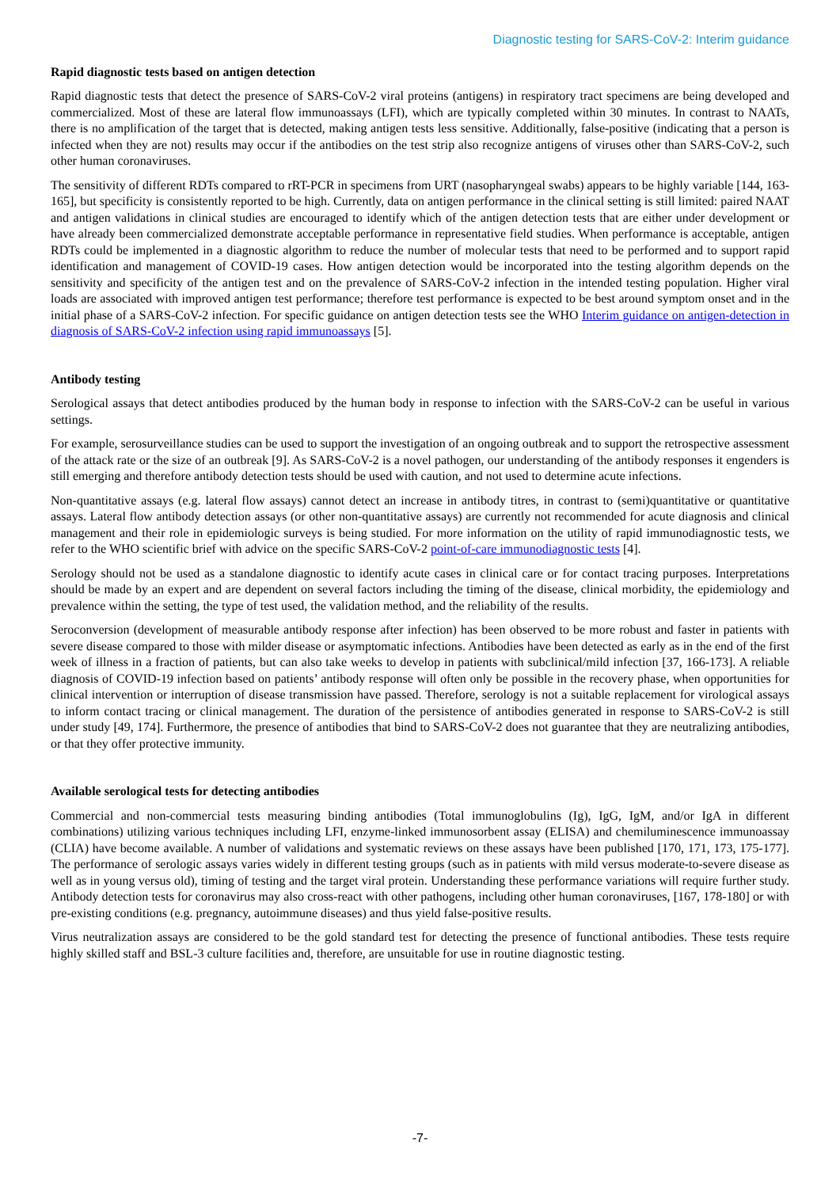Diagnostic testing for SARS-CoV-2: Interim guidance
Rapid diagnostic tests based on antigen detection
Rapid diagnostic tests that detect the presence of SARS-CoV-2 viral proteins (antigens) in respiratory tract specimens are being developed and commercialized. Most of these are lateral flow immunoassays (LFI), which are typically completed within 30 minutes. In contrast to NAATs, there is no amplification of the target that is detected, making antigen tests less sensitive. Additionally, false-positive (indicating that a person is infected when they are not) results may occur if the antibodies on the test strip also recognize antigens of viruses other than SARS-CoV-2, such other human coronaviruses.
The sensitivity of different RDTs compared to rRT-PCR in specimens from URT (nasopharyngeal swabs) appears to be highly variable [144, 163-165], but specificity is consistently reported to be high. Currently, data on antigen performance in the clinical setting is still limited: paired NAAT and antigen validations in clinical studies are encouraged to identify which of the antigen detection tests that are either under development or have already been commercialized demonstrate acceptable performance in representative field studies. When performance is acceptable, antigen RDTs could be implemented in a diagnostic algorithm to reduce the number of molecular tests that need to be performed and to support rapid identification and management of COVID-19 cases. How antigen detection would be incorporated into the testing algorithm depends on the sensitivity and specificity of the antigen test and on the prevalence of SARS-CoV-2 infection in the intended testing population. Higher viral loads are associated with improved antigen test performance; therefore test performance is expected to be best around symptom onset and in the initial phase of a SARS-CoV-2 infection. For specific guidance on antigen detection tests see the WHO Interim guidance on antigen-detection in diagnosis of SARS-CoV-2 infection using rapid immunoassays [5].
Antibody testing
Serological assays that detect antibodies produced by the human body in response to infection with the SARS-CoV-2 can be useful in various settings.
For example, serosurveillance studies can be used to support the investigation of an ongoing outbreak and to support the retrospective assessment of the attack rate or the size of an outbreak [9]. As SARS-CoV-2 is a novel pathogen, our understanding of the antibody responses it engenders is still emerging and therefore antibody detection tests should be used with caution, and not used to determine acute infections.
Non-quantitative assays (e.g. lateral flow assays) cannot detect an increase in antibody titres, in contrast to (semi)quantitative or quantitative assays. Lateral flow antibody detection assays (or other non-quantitative assays) are currently not recommended for acute diagnosis and clinical management and their role in epidemiologic surveys is being studied. For more information on the utility of rapid immunodiagnostic tests, we refer to the WHO scientific brief with advice on the specific SARS-CoV-2 point-of-care immunodiagnostic tests [4].
Serology should not be used as a standalone diagnostic to identify acute cases in clinical care or for contact tracing purposes. Interpretations should be made by an expert and are dependent on several factors including the timing of the disease, clinical morbidity, the epidemiology and prevalence within the setting, the type of test used, the validation method, and the reliability of the results.
Seroconversion (development of measurable antibody response after infection) has been observed to be more robust and faster in patients with severe disease compared to those with milder disease or asymptomatic infections. Antibodies have been detected as early as in the end of the first week of illness in a fraction of patients, but can also take weeks to develop in patients with subclinical/mild infection [37, 166-173]. A reliable diagnosis of COVID-19 infection based on patients’ antibody response will often only be possible in the recovery phase, when opportunities for clinical intervention or interruption of disease transmission have passed. Therefore, serology is not a suitable replacement for virological assays to inform contact tracing or clinical management. The duration of the persistence of antibodies generated in response to SARS-CoV-2 is still under study [49, 174]. Furthermore, the presence of antibodies that bind to SARS-CoV-2 does not guarantee that they are neutralizing antibodies, or that they offer protective immunity.
Available serological tests for detecting antibodies
Commercial and non-commercial tests measuring binding antibodies (Total immunoglobulins (Ig), IgG, IgM, and/or IgA in different combinations) utilizing various techniques including LFI, enzyme-linked immunosorbent assay (ELISA) and chemiluminescence immunoassay (CLIA) have become available. A number of validations and systematic reviews on these assays have been published [170, 171, 173, 175-177]. The performance of serologic assays varies widely in different testing groups (such as in patients with mild versus moderate-to-severe disease as well as in young versus old), timing of testing and the target viral protein. Understanding these performance variations will require further study. Antibody detection tests for coronavirus may also cross-react with other pathogens, including other human coronaviruses, [167, 178-180] or with pre-existing conditions (e.g. pregnancy, autoimmune diseases) and thus yield false-positive results.
Virus neutralization assays are considered to be the gold standard test for detecting the presence of functional antibodies. These tests require highly skilled staff and BSL-3 culture facilities and, therefore, are unsuitable for use in routine diagnostic testing.
-7-